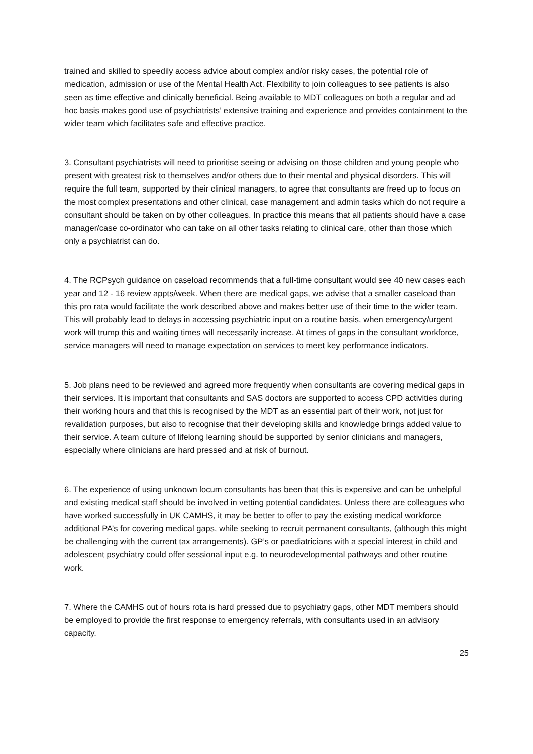trained and skilled to speedily access advice about complex and/or risky cases, the potential role of medication, admission or use of the Mental Health Act. Flexibility to join colleagues to see patients is also seen as time effective and clinically beneficial. Being available to MDT colleagues on both a regular and ad hoc basis makes good use of psychiatrists’ extensive training and experience and provides containment to the wider team which facilitates safe and effective practice.
3. Consultant psychiatrists will need to prioritise seeing or advising on those children and young people who present with greatest risk to themselves and/or others due to their mental and physical disorders. This will require the full team, supported by their clinical managers, to agree that consultants are freed up to focus on the most complex presentations and other clinical, case management and admin tasks which do not require a consultant should be taken on by other colleagues. In practice this means that all patients should have a case manager/case co-ordinator who can take on all other tasks relating to clinical care, other than those which only a psychiatrist can do.
4. The RCPsych guidance on caseload recommends that a full-time consultant would see 40 new cases each year and 12 - 16 review appts/week. When there are medical gaps, we advise that a smaller caseload than this pro rata would facilitate the work described above and makes better use of their time to the wider team. This will probably lead to delays in accessing psychiatric input on a routine basis, when emergency/urgent work will trump this and waiting times will necessarily increase. At times of gaps in the consultant workforce, service managers will need to manage expectation on services to meet key performance indicators.
5. Job plans need to be reviewed and agreed more frequently when consultants are covering medical gaps in their services. It is important that consultants and SAS doctors are supported to access CPD activities during their working hours and that this is recognised by the MDT as an essential part of their work, not just for revalidation purposes, but also to recognise that their developing skills and knowledge brings added value to their service. A team culture of lifelong learning should be supported by senior clinicians and managers, especially where clinicians are hard pressed and at risk of burnout.
6. The experience of using unknown locum consultants has been that this is expensive and can be unhelpful and existing medical staff should be involved in vetting potential candidates. Unless there are colleagues who have worked successfully in UK CAMHS, it may be better to offer to pay the existing medical workforce additional PA’s for covering medical gaps, while seeking to recruit permanent consultants, (although this might be challenging with the current tax arrangements). GP’s or paediatricians with a special interest in child and adolescent psychiatry could offer sessional input e.g. to neurodevelopmental pathways and other routine work.
7. Where the CAMHS out of hours rota is hard pressed due to psychiatry gaps, other MDT members should be employed to provide the first response to emergency referrals, with consultants used in an advisory capacity.
25